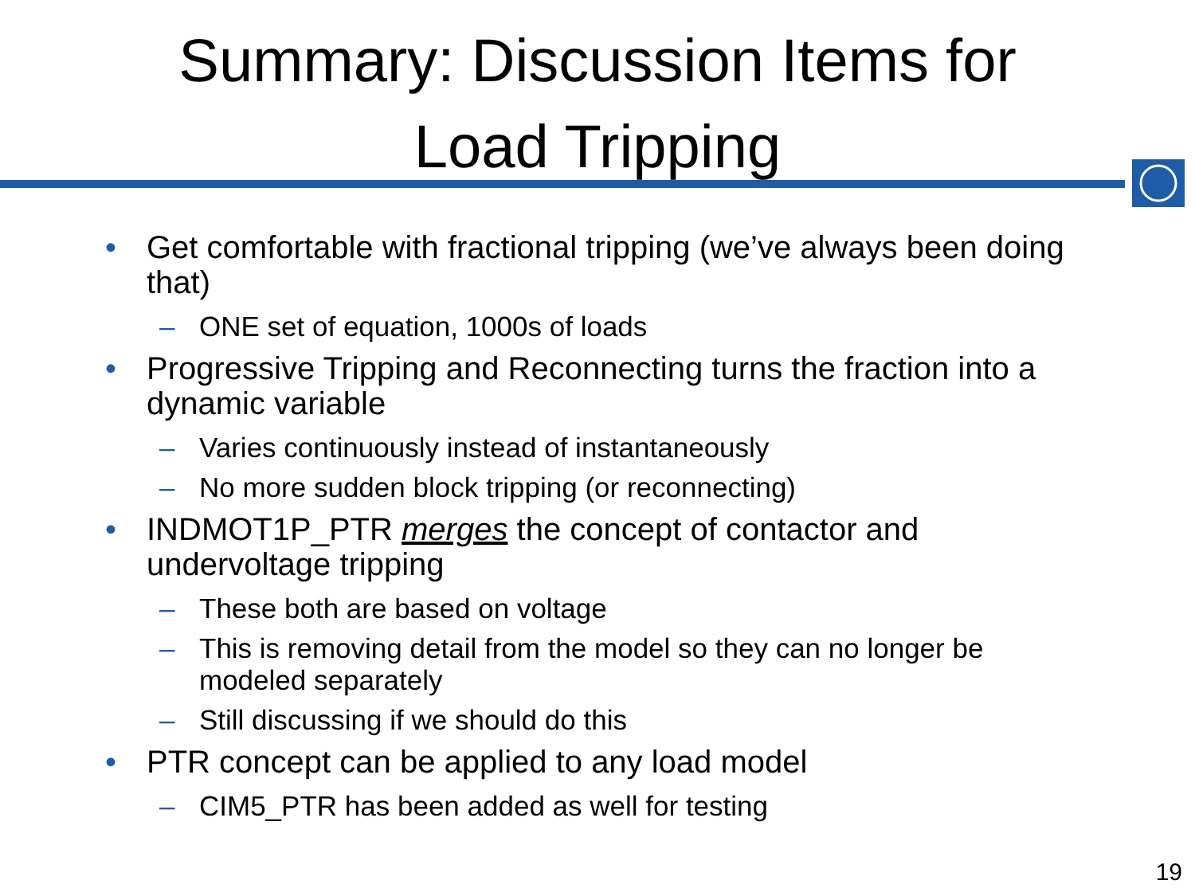Summary: Discussion Items for
Load Tripping
• Get comfortable with fractional tripping (we’ve always been doing that)
– ONE set of equation, 1000s of loads
• Progressive Tripping and Reconnecting turns the fraction into a dynamic variable
– Varies continuously instead of instantaneously
– No more sudden block tripping (or reconnecting)
• INDMOT1P_PTR merges the concept of contactor and undervoltage tripping
– These both are based on voltage
– This is removing detail from the model so they can no longer be modeled separately
– Still discussing if we should do this
• PTR concept can be applied to any load model
– CIM5_PTR has been added as well for testing
19